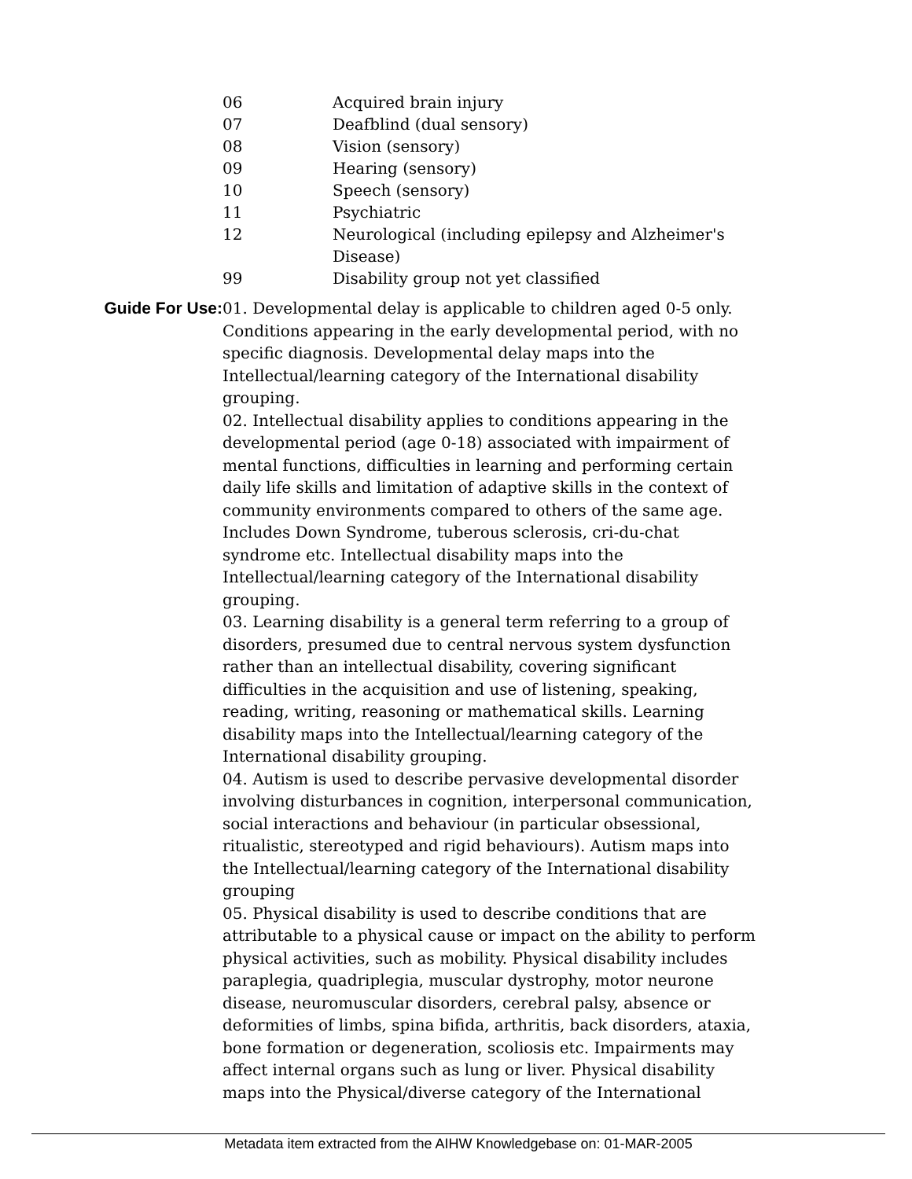| 06 | Acquired brain injury |
| 07 | Deafblind (dual sensory) |
| 08 | Vision (sensory) |
| 09 | Hearing (sensory) |
| 10 | Speech (sensory) |
| 11 | Psychiatric |
| 12 | Neurological (including epilepsy and Alzheimer's Disease) |
| 99 | Disability group not yet classified |
Guide For Use: 01. Developmental delay is applicable to children aged 0-5 only. Conditions appearing in the early developmental period, with no specific diagnosis. Developmental delay maps into the Intellectual/learning category of the International disability grouping.
02. Intellectual disability applies to conditions appearing in the developmental period (age 0-18) associated with impairment of mental functions, difficulties in learning and performing certain daily life skills and limitation of adaptive skills in the context of community environments compared to others of the same age. Includes Down Syndrome, tuberous sclerosis, cri-du-chat syndrome etc. Intellectual disability maps into the Intellectual/learning category of the International disability grouping.
03. Learning disability is a general term referring to a group of disorders, presumed due to central nervous system dysfunction rather than an intellectual disability, covering significant difficulties in the acquisition and use of listening, speaking, reading, writing, reasoning or mathematical skills. Learning disability maps into the Intellectual/learning category of the International disability grouping.
04. Autism is used to describe pervasive developmental disorder involving disturbances in cognition, interpersonal communication, social interactions and behaviour (in particular obsessional, ritualistic, stereotyped and rigid behaviours). Autism maps into the Intellectual/learning category of the International disability grouping
05. Physical disability is used to describe conditions that are attributable to a physical cause or impact on the ability to perform physical activities, such as mobility. Physical disability includes paraplegia, quadriplegia, muscular dystrophy, motor neurone disease, neuromuscular disorders, cerebral palsy, absence or deformities of limbs, spina bifida, arthritis, back disorders, ataxia, bone formation or degeneration, scoliosis etc. Impairments may affect internal organs such as lung or liver. Physical disability maps into the Physical/diverse category of the International
Metadata item extracted from the AIHW Knowledgebase on: 01-MAR-2005